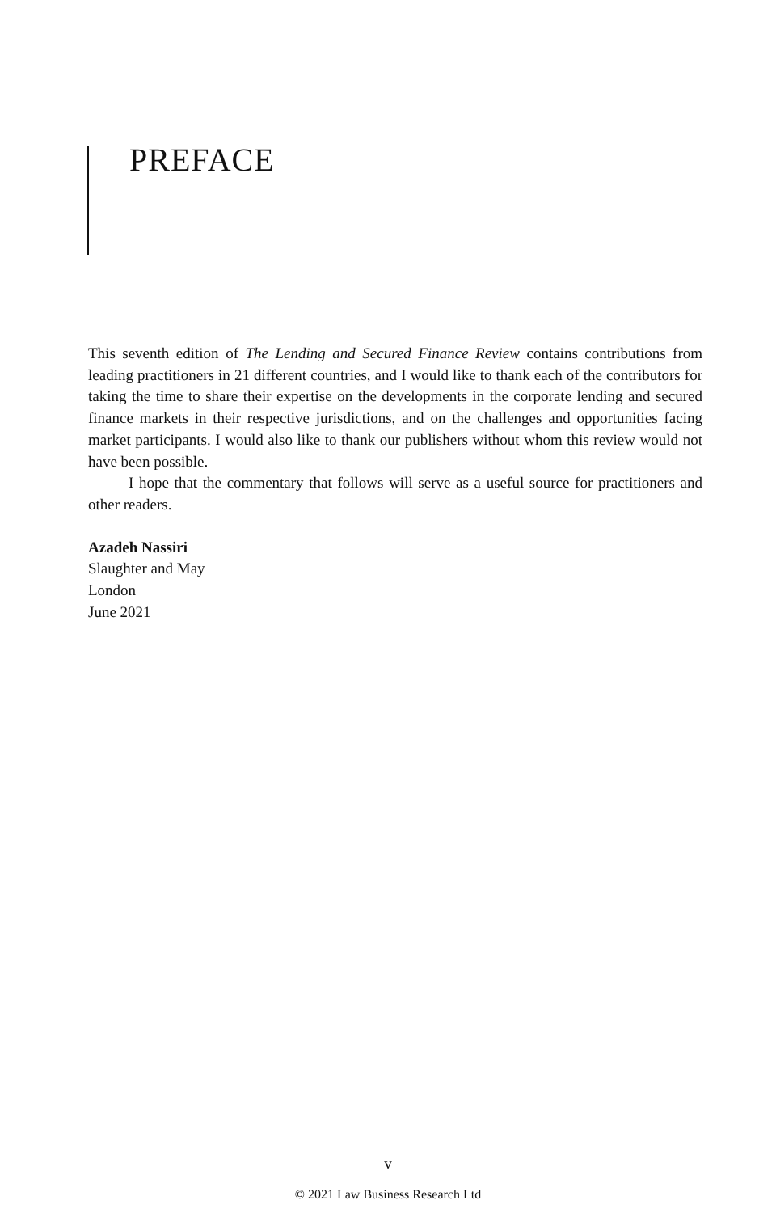PREFACE
This seventh edition of The Lending and Secured Finance Review contains contributions from leading practitioners in 21 different countries, and I would like to thank each of the contributors for taking the time to share their expertise on the developments in the corporate lending and secured finance markets in their respective jurisdictions, and on the challenges and opportunities facing market participants. I would also like to thank our publishers without whom this review would not have been possible.
I hope that the commentary that follows will serve as a useful source for practitioners and other readers.
Azadeh Nassiri
Slaughter and May
London
June 2021
v
© 2021 Law Business Research Ltd